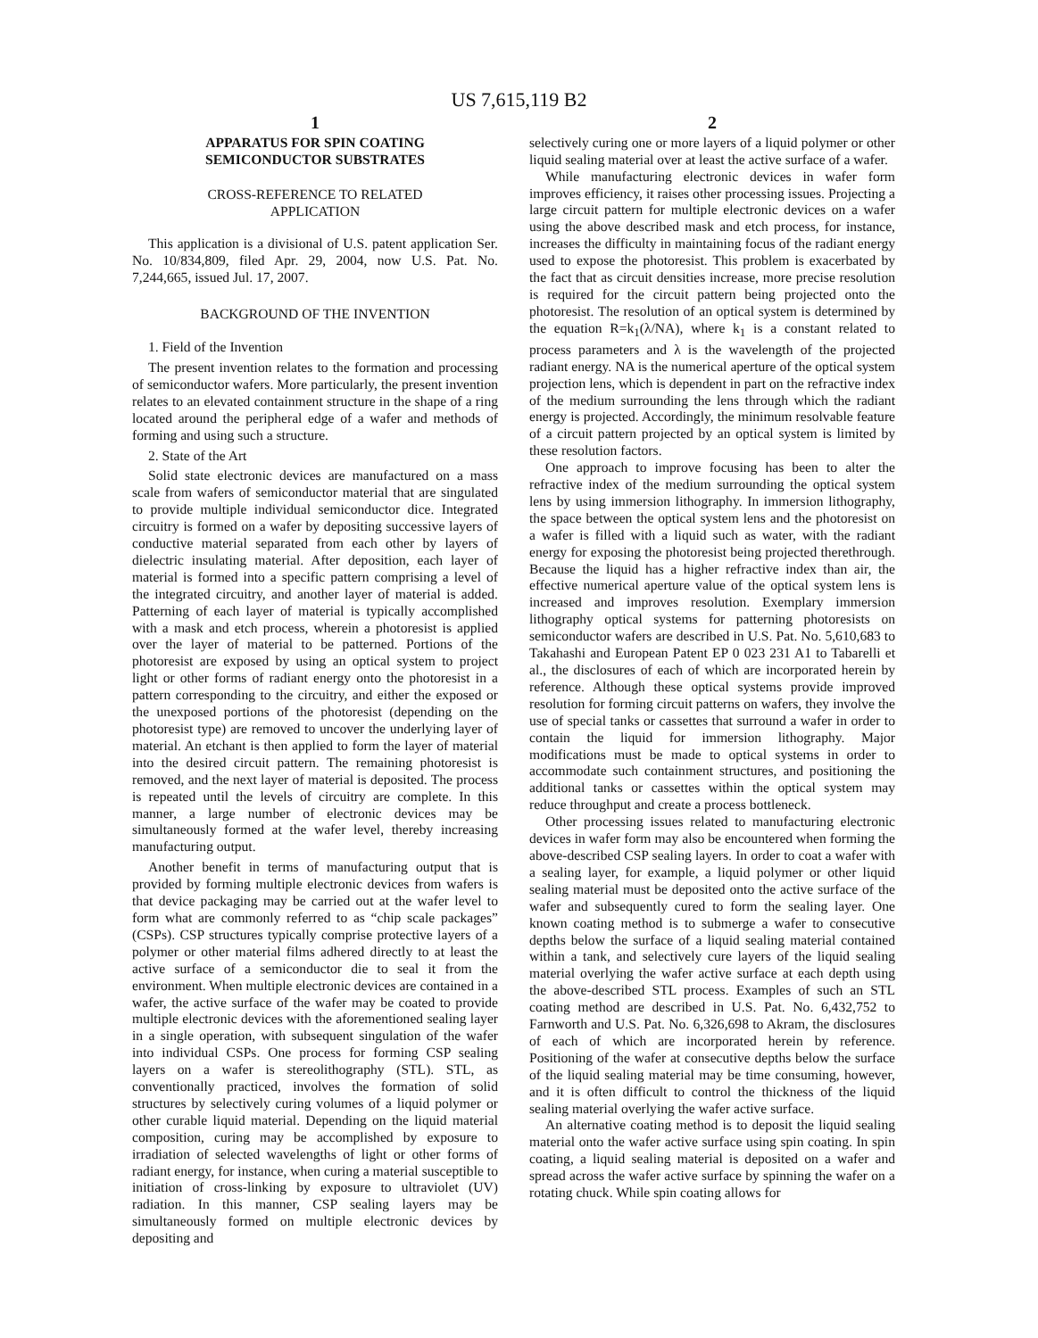US 7,615,119 B2
1
APPARATUS FOR SPIN COATING
SEMICONDUCTOR SUBSTRATES
CROSS-REFERENCE TO RELATED
APPLICATION
This application is a divisional of U.S. patent application Ser. No. 10/834,809, filed Apr. 29, 2004, now U.S. Pat. No. 7,244,665, issued Jul. 17, 2007.
BACKGROUND OF THE INVENTION
1. Field of the Invention
The present invention relates to the formation and processing of semiconductor wafers. More particularly, the present invention relates to an elevated containment structure in the shape of a ring located around the peripheral edge of a wafer and methods of forming and using such a structure.
2. State of the Art
Solid state electronic devices are manufactured on a mass scale from wafers of semiconductor material that are singulated to provide multiple individual semiconductor dice. Integrated circuitry is formed on a wafer by depositing successive layers of conductive material separated from each other by layers of dielectric insulating material. After deposition, each layer of material is formed into a specific pattern comprising a level of the integrated circuitry, and another layer of material is added. Patterning of each layer of material is typically accomplished with a mask and etch process, wherein a photoresist is applied over the layer of material to be patterned. Portions of the photoresist are exposed by using an optical system to project light or other forms of radiant energy onto the photoresist in a pattern corresponding to the circuitry, and either the exposed or the unexposed portions of the photoresist (depending on the photoresist type) are removed to uncover the underlying layer of material. An etchant is then applied to form the layer of material into the desired circuit pattern. The remaining photoresist is removed, and the next layer of material is deposited. The process is repeated until the levels of circuitry are complete. In this manner, a large number of electronic devices may be simultaneously formed at the wafer level, thereby increasing manufacturing output.
Another benefit in terms of manufacturing output that is provided by forming multiple electronic devices from wafers is that device packaging may be carried out at the wafer level to form what are commonly referred to as “chip scale packages” (CSPs). CSP structures typically comprise protective layers of a polymer or other material films adhered directly to at least the active surface of a semiconductor die to seal it from the environment. When multiple electronic devices are contained in a wafer, the active surface of the wafer may be coated to provide multiple electronic devices with the aforementioned sealing layer in a single operation, with subsequent singulation of the wafer into individual CSPs. One process for forming CSP sealing layers on a wafer is stereolithography (STL). STL, as conventionally practiced, involves the formation of solid structures by selectively curing volumes of a liquid polymer or other curable liquid material. Depending on the liquid material composition, curing may be accomplished by exposure to irradiation of selected wavelengths of light or other forms of radiant energy, for instance, when curing a material susceptible to initiation of cross-linking by exposure to ultraviolet (UV) radiation. In this manner, CSP sealing layers may be simultaneously formed on multiple electronic devices by depositing and
2
selectively curing one or more layers of a liquid polymer or other liquid sealing material over at least the active surface of a wafer.
While manufacturing electronic devices in wafer form improves efficiency, it raises other processing issues. Projecting a large circuit pattern for multiple electronic devices on a wafer using the above described mask and etch process, for instance, increases the difficulty in maintaining focus of the radiant energy used to expose the photoresist. This problem is exacerbated by the fact that as circuit densities increase, more precise resolution is required for the circuit pattern being projected onto the photoresist. The resolution of an optical system is determined by the equation R=k<sub>1</sub>(λ/NA), where k<sub>1</sub> is a constant related to process parameters and λ is the wavelength of the projected radiant energy. NA is the numerical aperture of the optical system projection lens, which is dependent in part on the refractive index of the medium surrounding the lens through which the radiant energy is projected. Accordingly, the minimum resolvable feature of a circuit pattern projected by an optical system is limited by these resolution factors.
One approach to improve focusing has been to alter the refractive index of the medium surrounding the optical system lens by using immersion lithography. In immersion lithography, the space between the optical system lens and the photoresist on a wafer is filled with a liquid such as water, with the radiant energy for exposing the photoresist being projected therethrough. Because the liquid has a higher refractive index than air, the effective numerical aperture value of the optical system lens is increased and improves resolution. Exemplary immersion lithography optical systems for patterning photoresists on semiconductor wafers are described in U.S. Pat. No. 5,610,683 to Takahashi and European Patent EP 0 023 231 A1 to Tabarelli et al., the disclosures of each of which are incorporated herein by reference. Although these optical systems provide improved resolution for forming circuit patterns on wafers, they involve the use of special tanks or cassettes that surround a wafer in order to contain the liquid for immersion lithography. Major modifications must be made to optical systems in order to accommodate such containment structures, and positioning the additional tanks or cassettes within the optical system may reduce throughput and create a process bottleneck.
Other processing issues related to manufacturing electronic devices in wafer form may also be encountered when forming the above-described CSP sealing layers. In order to coat a wafer with a sealing layer, for example, a liquid polymer or other liquid sealing material must be deposited onto the active surface of the wafer and subsequently cured to form the sealing layer. One known coating method is to submerge a wafer to consecutive depths below the surface of a liquid sealing material contained within a tank, and selectively cure layers of the liquid sealing material overlying the wafer active surface at each depth using the above-described STL process. Examples of such an STL coating method are described in U.S. Pat. No. 6,432,752 to Farnworth and U.S. Pat. No. 6,326,698 to Akram, the disclosures of each of which are incorporated herein by reference. Positioning of the wafer at consecutive depths below the surface of the liquid sealing material may be time consuming, however, and it is often difficult to control the thickness of the liquid sealing material overlying the wafer active surface.
An alternative coating method is to deposit the liquid sealing material onto the wafer active surface using spin coating. In spin coating, a liquid sealing material is deposited on a wafer and spread across the wafer active surface by spinning the wafer on a rotating chuck. While spin coating allows for